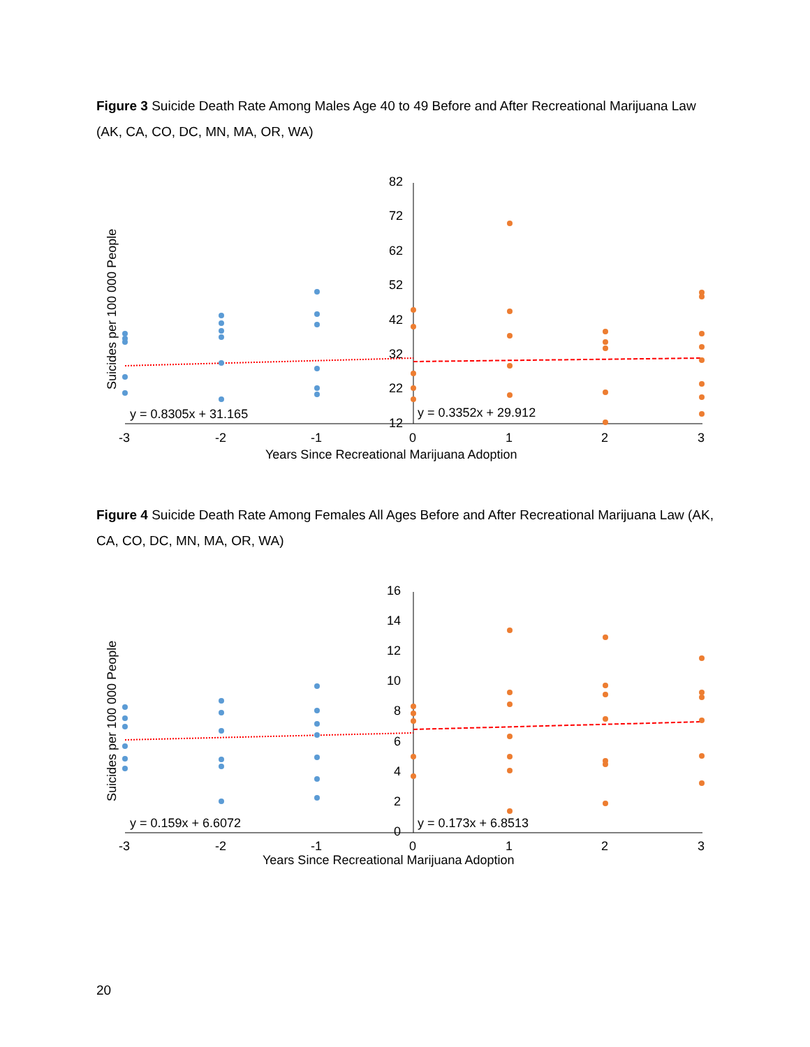Figure 3 Suicide Death Rate Among Males Age 40 to 49 Before and After Recreational Marijuana Law (AK, CA, CO, DC, MN, MA, OR, WA)
82
72
62
52
42
32
22
12
-3
-2
-1
0
1
2
3
Years Since Recreational Marijuana Adoption
Suicides per 100 000 People
y = 0.8305x + 31.165
y = 0.3352x + 29.912
Figure 4 Suicide Death Rate Among Females All Ages Before and After Recreational Marijuana Law (AK, CA, CO, DC, MN, MA, OR, WA)
16
14
12
10
8
6
4
2
0
-3
-2
-1
0
1
2
3
Years Since Recreational Marijuana Adoption
Suicides per 100 000 People
y = 0.159x + 6.6072
y = 0.173x + 6.8513
20